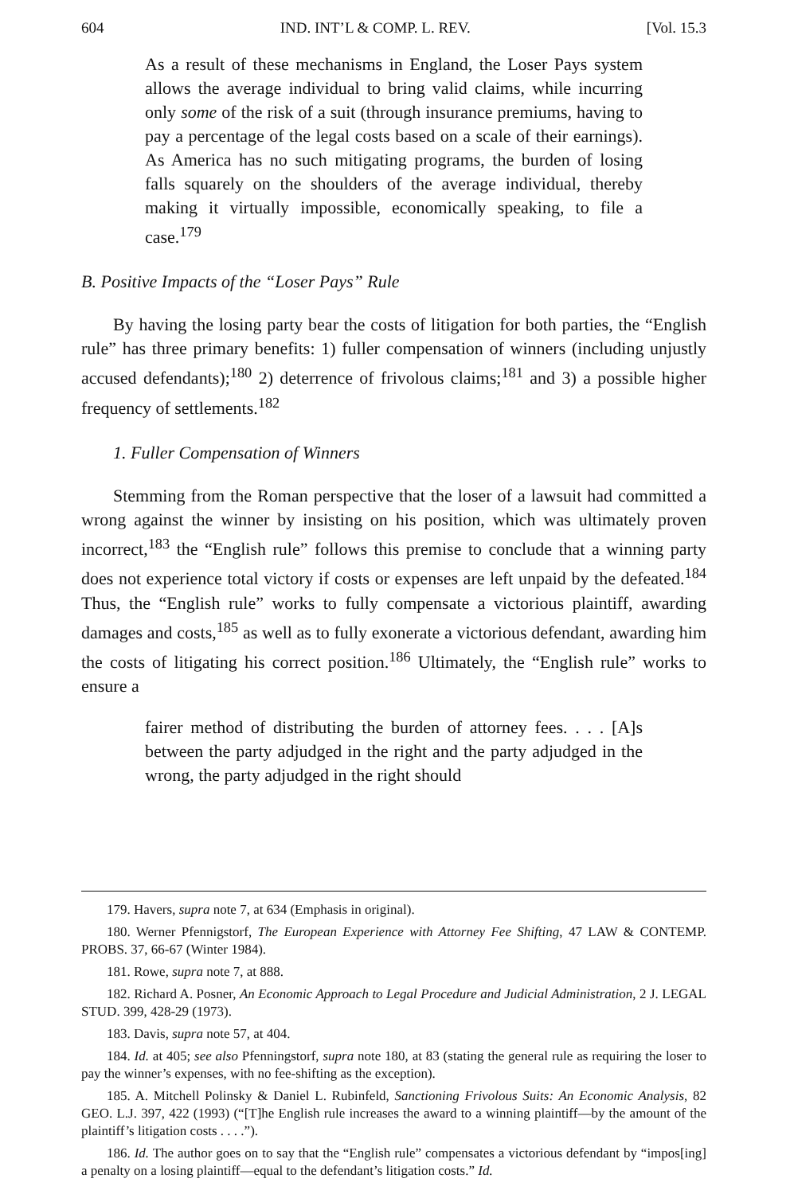604 IND. INT’L & COMP. L. REV. [Vol. 15.3
As a result of these mechanisms in England, the Loser Pays system allows the average individual to bring valid claims, while incurring only some of the risk of a suit (through insurance premiums, having to pay a percentage of the legal costs based on a scale of their earnings). As America has no such mitigating programs, the burden of losing falls squarely on the shoulders of the average individual, thereby making it virtually impossible, economically speaking, to file a case.<sup>179</sup>
B. Positive Impacts of the “Loser Pays” Rule
By having the losing party bear the costs of litigation for both parties, the “English rule” has three primary benefits: 1) fuller compensation of winners (including unjustly accused defendants);<sup>180</sup> 2) deterrence of frivolous claims;<sup>181</sup> and 3) a possible higher frequency of settlements.<sup>182</sup>
1. Fuller Compensation of Winners
Stemming from the Roman perspective that the loser of a lawsuit had committed a wrong against the winner by insisting on his position, which was ultimately proven incorrect,<sup>183</sup> the “English rule” follows this premise to conclude that a winning party does not experience total victory if costs or expenses are left unpaid by the defeated.<sup>184</sup> Thus, the “English rule” works to fully compensate a victorious plaintiff, awarding damages and costs,<sup>185</sup> as well as to fully exonerate a victorious defendant, awarding him the costs of litigating his correct position.<sup>186</sup> Ultimately, the “English rule” works to ensure a
fairer method of distributing the burden of attorney fees. . . . [A]s between the party adjudged in the right and the party adjudged in the wrong, the party adjudged in the right should
179. Havers, supra note 7, at 634 (Emphasis in original).
180. Werner Pfennigstorf, The European Experience with Attorney Fee Shifting, 47 LAW & CONTEMP. PROBS. 37, 66-67 (Winter 1984).
181. Rowe, supra note 7, at 888.
182. Richard A. Posner, An Economic Approach to Legal Procedure and Judicial Administration, 2 J. LEGAL STUD. 399, 428-29 (1973).
183. Davis, supra note 57, at 404.
184. Id. at 405; see also Pfenningstorf, supra note 180, at 83 (stating the general rule as requiring the loser to pay the winner’s expenses, with no fee-shifting as the exception).
185. A. Mitchell Polinsky & Daniel L. Rubinfeld, Sanctioning Frivolous Suits: An Economic Analysis, 82 GEO. L.J. 397, 422 (1993) (“[T]he English rule increases the award to a winning plaintiff—by the amount of the plaintiff’s litigation costs . . . .”).
186. Id. The author goes on to say that the “English rule” compensates a victorious defendant by “impos[ing] a penalty on a losing plaintiff—equal to the defendant’s litigation costs.” Id.